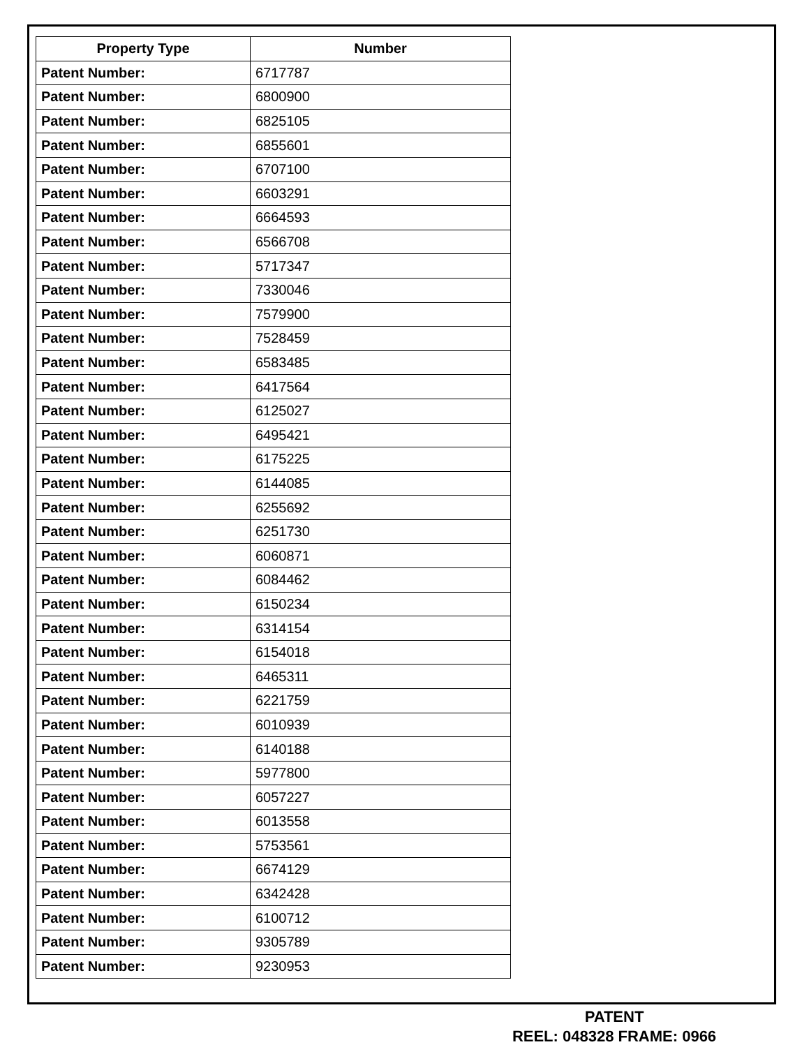| Property Type | Number |
| --- | --- |
| Patent Number: | 6717787 |
| Patent Number: | 6800900 |
| Patent Number: | 6825105 |
| Patent Number: | 6855601 |
| Patent Number: | 6707100 |
| Patent Number: | 6603291 |
| Patent Number: | 6664593 |
| Patent Number: | 6566708 |
| Patent Number: | 5717347 |
| Patent Number: | 7330046 |
| Patent Number: | 7579900 |
| Patent Number: | 7528459 |
| Patent Number: | 6583485 |
| Patent Number: | 6417564 |
| Patent Number: | 6125027 |
| Patent Number: | 6495421 |
| Patent Number: | 6175225 |
| Patent Number: | 6144085 |
| Patent Number: | 6255692 |
| Patent Number: | 6251730 |
| Patent Number: | 6060871 |
| Patent Number: | 6084462 |
| Patent Number: | 6150234 |
| Patent Number: | 6314154 |
| Patent Number: | 6154018 |
| Patent Number: | 6465311 |
| Patent Number: | 6221759 |
| Patent Number: | 6010939 |
| Patent Number: | 6140188 |
| Patent Number: | 5977800 |
| Patent Number: | 6057227 |
| Patent Number: | 6013558 |
| Patent Number: | 5753561 |
| Patent Number: | 6674129 |
| Patent Number: | 6342428 |
| Patent Number: | 6100712 |
| Patent Number: | 9305789 |
| Patent Number: | 9230953 |
PATENT
REEL: 048328 FRAME: 0966